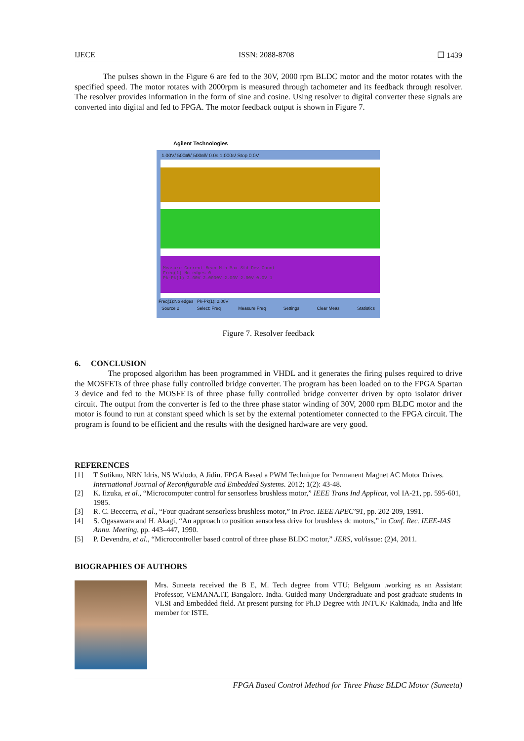IJECE ISSN: 2088-8708 ❒ 1439
The pulses shown in the Figure 6 are fed to the 30V, 2000 rpm BLDC motor and the motor rotates with the specified speed. The motor rotates with 2000rpm is measured through tachometer and its feedback through resolver. The resolver provides information in the form of sine and cosine. Using resolver to digital converter these signals are converted into digital and fed to FPGA. The motor feedback output is shown in Figure 7.
Agilent Technologies
1.00V/ 500㎷/ 500㎷/ 0.0s 1.000s/ Stop 0.0V
Measure Current Mean Min Max Std Dev Count
Freq(1) No edges 0
Pk-Pk(1) 2.00V 2.0000V 2.00V 2.00V 0.0V 1
Freq(1):No edges Pk-Pk(1): 2.00V
Source 2 Select: Freq Measure Freq Settings Clear Meas Statistics
Figure 7. Resolver feedback
6. CONCLUSION
The proposed algorithm has been programmed in VHDL and it generates the firing pulses required to drive the MOSFETs of three phase fully controlled bridge converter. The program has been loaded on to the FPGA Spartan 3 device and fed to the MOSFETs of three phase fully controlled bridge converter driven by opto isolator driver circuit. The output from the converter is fed to the three phase stator winding of 30V, 2000 rpm BLDC motor and the motor is found to run at constant speed which is set by the external potentiometer connected to the FPGA circuit. The program is found to be efficient and the results with the designed hardware are very good.
REFERENCES
[1] T Sutikno, NRN Idris, NS Widodo, A Jidin. FPGA Based a PWM Technique for Permanent Magnet AC Motor Drives. International Journal of Reconfigurable and Embedded Systems. 2012; 1(2): 43-48.
[2] K. Iizuka, et al., “Microcomputer control for sensorless brushless motor,” IEEE Trans Ind Applicat, vol IA-21, pp. 595-601, 1985.
[3] R. C. Beccerra, et al., “Four quadrant sensorless brushless motor,” in Proc. IEEE APEC’91, pp. 202-209, 1991.
[4] S. Ogasawara and H. Akagi, “An approach to position sensorless drive for brushless dc motors,” in Conf. Rec. IEEE-IAS Annu. Meeting, pp. 443–447, 1990.
[5] P. Devendra, et al., “Microcontroller based control of three phase BLDC motor,” JERS, vol/issue: (2)4, 2011.
BIOGRAPHIES OF AUTHORS
Mrs. Suneeta received the B E, M. Tech degree from VTU; Belgaum .working as an Assistant Professor, VEMANA.IT, Bangalore. India. Guided many Undergraduate and post graduate students in VLSI and Embedded field. At present pursing for Ph.D Degree with JNTUK/ Kakinada, India and life member for ISTE.
FPGA Based Control Method for Three Phase BLDC Motor (Suneeta)